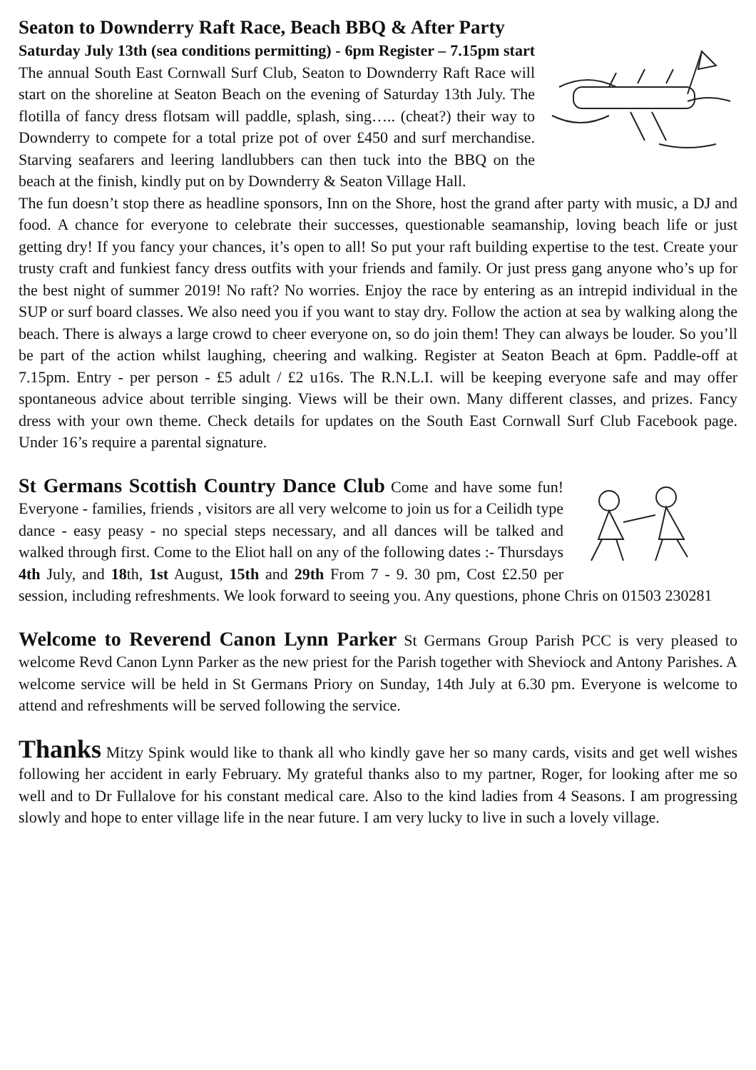Seaton to Downderry Raft Race, Beach BBQ & After Party
Saturday July 13th (sea conditions permitting) - 6pm Register – 7.15pm start The annual South East Cornwall Surf Club, Seaton to Downderry Raft Race will start on the shoreline at Seaton Beach on the evening of Saturday 13th July. The flotilla of fancy dress flotsam will paddle, splash, sing….. (cheat?) their way to Downderry to compete for a total prize pot of over £450 and surf merchandise. Starving seafarers and leering landlubbers can then tuck into the BBQ on the beach at the finish, kindly put on by Downderry & Seaton Village Hall.
The fun doesn’t stop there as headline sponsors, Inn on the Shore, host the grand after party with music, a DJ and food. A chance for everyone to celebrate their successes, questionable seamanship, loving beach life or just getting dry! If you fancy your chances, it’s open to all! So put your raft building expertise to the test. Create your trusty craft and funkiest fancy dress outfits with your friends and family. Or just press gang anyone who’s up for the best night of summer 2019! No raft? No worries. Enjoy the race by entering as an intrepid individual in the SUP or surf board classes. We also need you if you want to stay dry. Follow the action at sea by walking along the beach. There is always a large crowd to cheer everyone on, so do join them! They can always be louder. So you’ll be part of the action whilst laughing, cheering and walking. Register at Seaton Beach at 6pm. Paddle-off at 7.15pm. Entry - per person - £5 adult / £2 u16s. The R.N.L.I. will be keeping everyone safe and may offer spontaneous advice about terrible singing. Views will be their own. Many different classes, and prizes. Fancy dress with your own theme. Check details for updates on the South East Cornwall Surf Club Facebook page. Under 16’s require a parental signature.
St Germans Scottish Country Dance Club Come and have some fun! Everyone - families, friends , visitors are all very welcome to join us for a Ceilidh type dance - easy peasy - no special steps necessary, and all dances will be talked and walked through first. Come to the Eliot hall on any of the following dates :- Thursdays 4th July, and 18th, 1st August, 15th and 29th From 7 - 9. 30 pm, Cost £2.50 per session, including refreshments. We look forward to seeing you. Any questions, phone Chris on 01503 230281
Welcome to Reverend Canon Lynn Parker St Germans Group Parish PCC is very pleased to welcome Revd Canon Lynn Parker as the new priest for the Parish together with Sheviock and Antony Parishes. A welcome service will be held in St Germans Priory on Sunday, 14th July at 6.30 pm. Everyone is welcome to attend and refreshments will be served following the service.
Thanks Mitzy Spink would like to thank all who kindly gave her so many cards, visits and get well wishes following her accident in early February. My grateful thanks also to my partner, Roger, for looking after me so well and to Dr Fullalove for his constant medical care. Also to the kind ladies from 4 Seasons. I am progressing slowly and hope to enter village life in the near future. I am very lucky to live in such a lovely village.